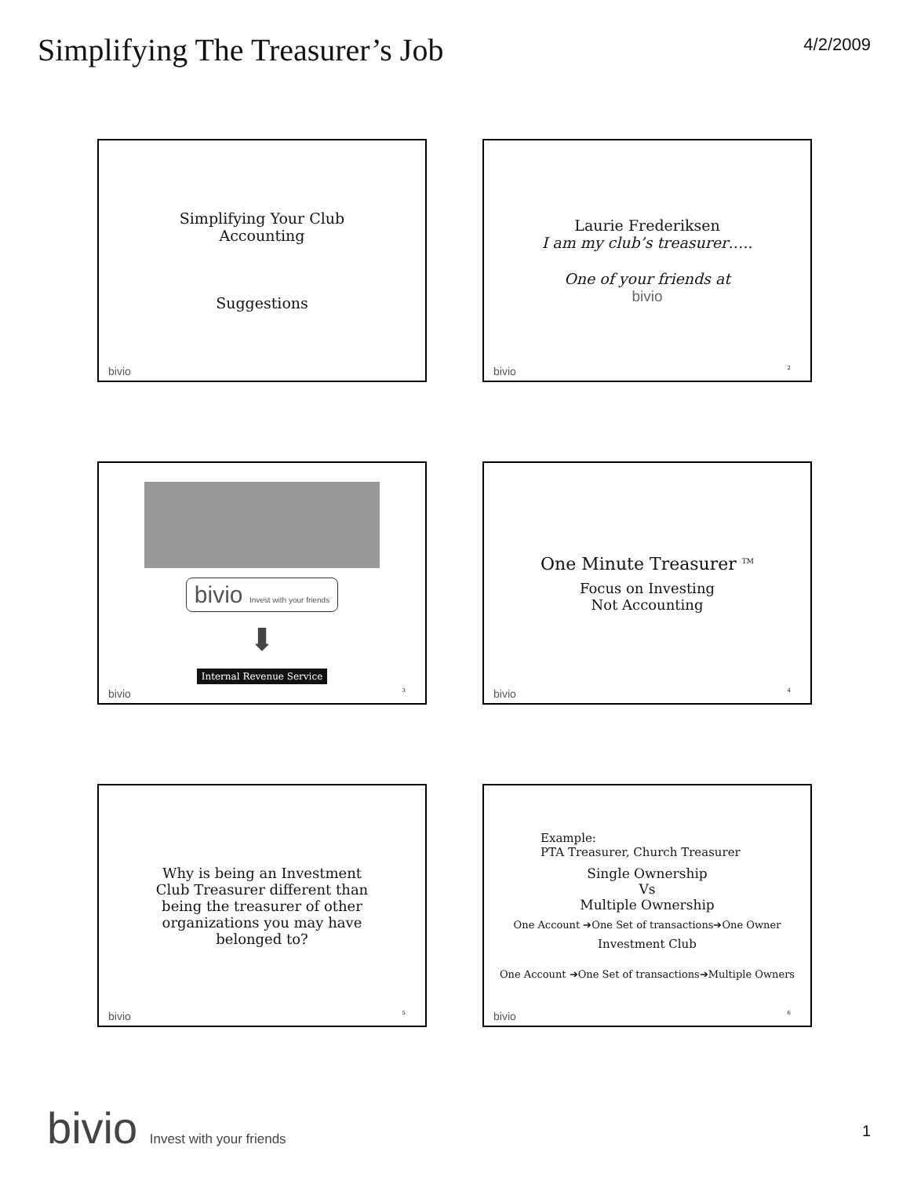Simplifying The Treasurer’s Job
4/2/2009
Simplifying Your Club
Accounting
Suggestions
bivio
Laurie Frederiksen
I am my club’s treasurer…..
One of your friends at
bivio
bivio 2
bivio Invest with your friends
⬇
Internal Revenue Service
bivio 3
One Minute Treasurer <sup>TM</sup>
Focus on Investing
Not Accounting
bivio 4
Why is being an Investment
Club Treasurer different than
being the treasurer of other
organizations you may have
belonged to?
bivio 5
Example:
PTA Treasurer, Church Treasurer
Single Ownership
Vs
Multiple Ownership
One Account ➔One Set of transactions➔One Owner
Investment Club
One Account ➔One Set of transactions➔Multiple Owners
bivio 6
bivio Invest with your friends 1